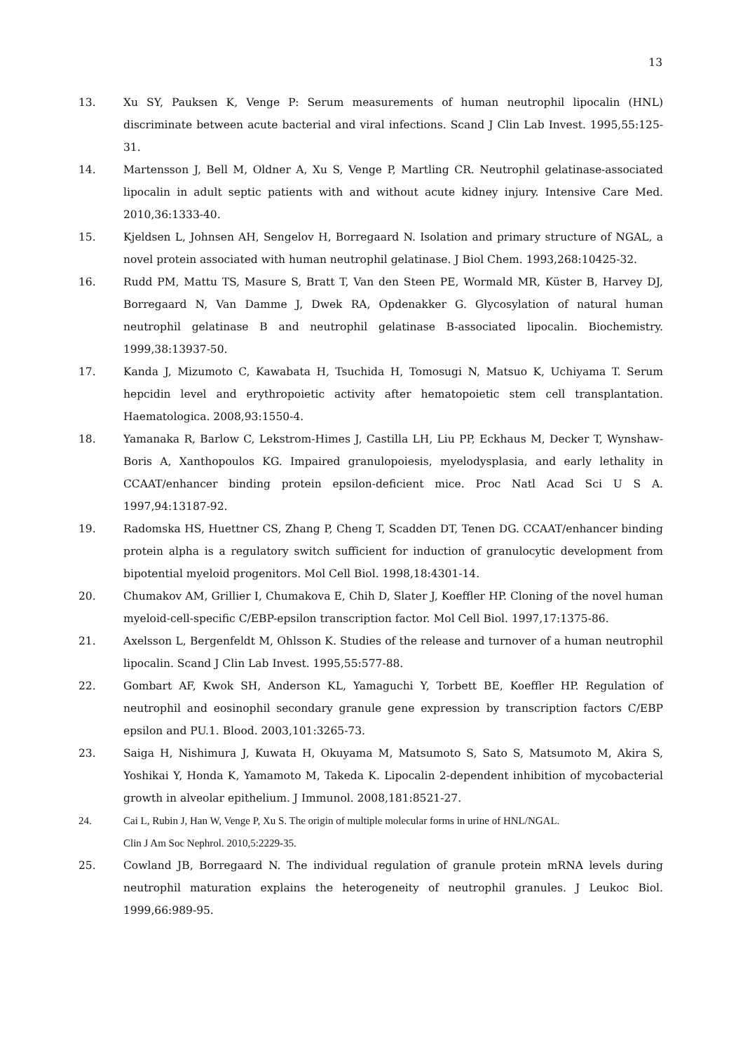13
13. Xu SY, Pauksen K, Venge P: Serum measurements of human neutrophil lipocalin (HNL) discriminate between acute bacterial and viral infections. Scand J Clin Lab Invest. 1995,55:125-31.
14. Martensson J, Bell M, Oldner A, Xu S, Venge P, Martling CR. Neutrophil gelatinase-associated lipocalin in adult septic patients with and without acute kidney injury. Intensive Care Med. 2010,36:1333-40.
15. Kjeldsen L, Johnsen AH, Sengelov H, Borregaard N. Isolation and primary structure of NGAL, a novel protein associated with human neutrophil gelatinase. J Biol Chem. 1993,268:10425-32.
16. Rudd PM, Mattu TS, Masure S, Bratt T, Van den Steen PE, Wormald MR, Küster B, Harvey DJ, Borregaard N, Van Damme J, Dwek RA, Opdenakker G. Glycosylation of natural human neutrophil gelatinase B and neutrophil gelatinase B-associated lipocalin. Biochemistry. 1999,38:13937-50.
17. Kanda J, Mizumoto C, Kawabata H, Tsuchida H, Tomosugi N, Matsuo K, Uchiyama T. Serum hepcidin level and erythropoietic activity after hematopoietic stem cell transplantation. Haematologica. 2008,93:1550-4.
18. Yamanaka R, Barlow C, Lekstrom-Himes J, Castilla LH, Liu PP, Eckhaus M, Decker T, Wynshaw-Boris A, Xanthopoulos KG. Impaired granulopoiesis, myelodysplasia, and early lethality in CCAAT/enhancer binding protein epsilon-deficient mice. Proc Natl Acad Sci U S A. 1997,94:13187-92.
19. Radomska HS, Huettner CS, Zhang P, Cheng T, Scadden DT, Tenen DG. CCAAT/enhancer binding protein alpha is a regulatory switch sufficient for induction of granulocytic development from bipotential myeloid progenitors. Mol Cell Biol. 1998,18:4301-14.
20. Chumakov AM, Grillier I, Chumakova E, Chih D, Slater J, Koeffler HP. Cloning of the novel human myeloid-cell-specific C/EBP-epsilon transcription factor. Mol Cell Biol. 1997,17:1375-86.
21. Axelsson L, Bergenfeldt M, Ohlsson K. Studies of the release and turnover of a human neutrophil lipocalin. Scand J Clin Lab Invest. 1995,55:577-88.
22. Gombart AF, Kwok SH, Anderson KL, Yamaguchi Y, Torbett BE, Koeffler HP. Regulation of neutrophil and eosinophil secondary granule gene expression by transcription factors C/EBP epsilon and PU.1. Blood. 2003,101:3265-73.
23. Saiga H, Nishimura J, Kuwata H, Okuyama M, Matsumoto S, Sato S, Matsumoto M, Akira S, Yoshikai Y, Honda K, Yamamoto M, Takeda K. Lipocalin 2-dependent inhibition of mycobacterial growth in alveolar epithelium. J Immunol. 2008,181:8521-27.
24. Cai L, Rubin J, Han W, Venge P, Xu S. The origin of multiple molecular forms in urine of HNL/NGAL.
Clin J Am Soc Nephrol. 2010,5:2229-35.
25. Cowland JB, Borregaard N. The individual regulation of granule protein mRNA levels during neutrophil maturation explains the heterogeneity of neutrophil granules. J Leukoc Biol. 1999,66:989-95.